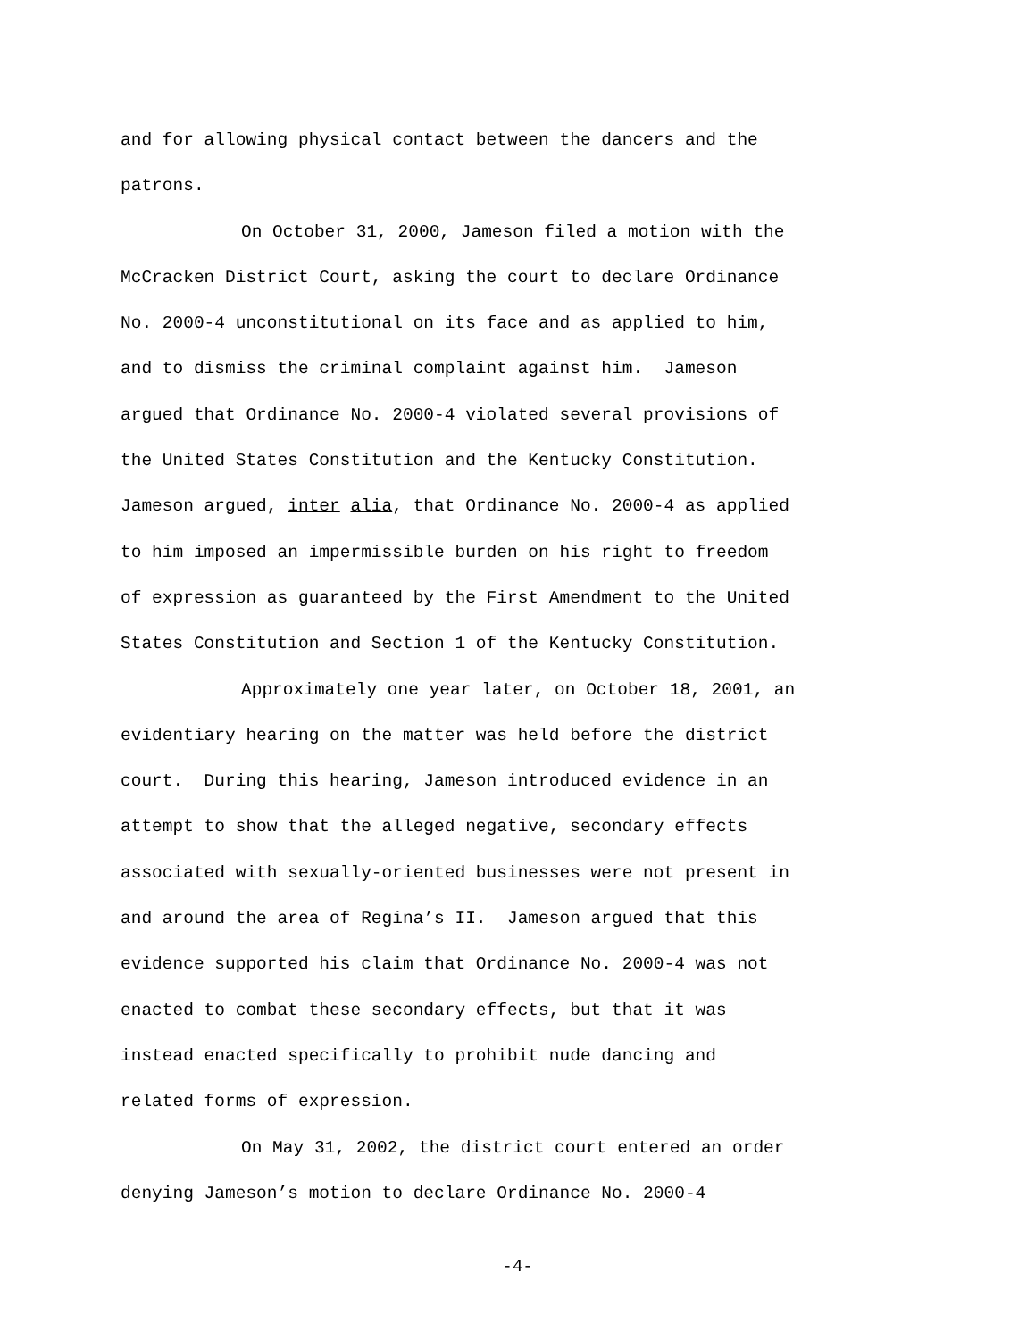and for allowing physical contact between the dancers and the
patrons.
On October 31, 2000, Jameson filed a motion with the
McCracken District Court, asking the court to declare Ordinance
No. 2000-4 unconstitutional on its face and as applied to him,
and to dismiss the criminal complaint against him. Jameson
argued that Ordinance No. 2000-4 violated several provisions of
the United States Constitution and the Kentucky Constitution.
Jameson argued, inter alia, that Ordinance No. 2000-4 as applied
to him imposed an impermissible burden on his right to freedom
of expression as guaranteed by the First Amendment to the United
States Constitution and Section 1 of the Kentucky Constitution.
Approximately one year later, on October 18, 2001, an
evidentiary hearing on the matter was held before the district
court. During this hearing, Jameson introduced evidence in an
attempt to show that the alleged negative, secondary effects
associated with sexually-oriented businesses were not present in
and around the area of Regina’s II. Jameson argued that this
evidence supported his claim that Ordinance No. 2000-4 was not
enacted to combat these secondary effects, but that it was
instead enacted specifically to prohibit nude dancing and
related forms of expression.
On May 31, 2002, the district court entered an order
denying Jameson’s motion to declare Ordinance No. 2000-4
-4-